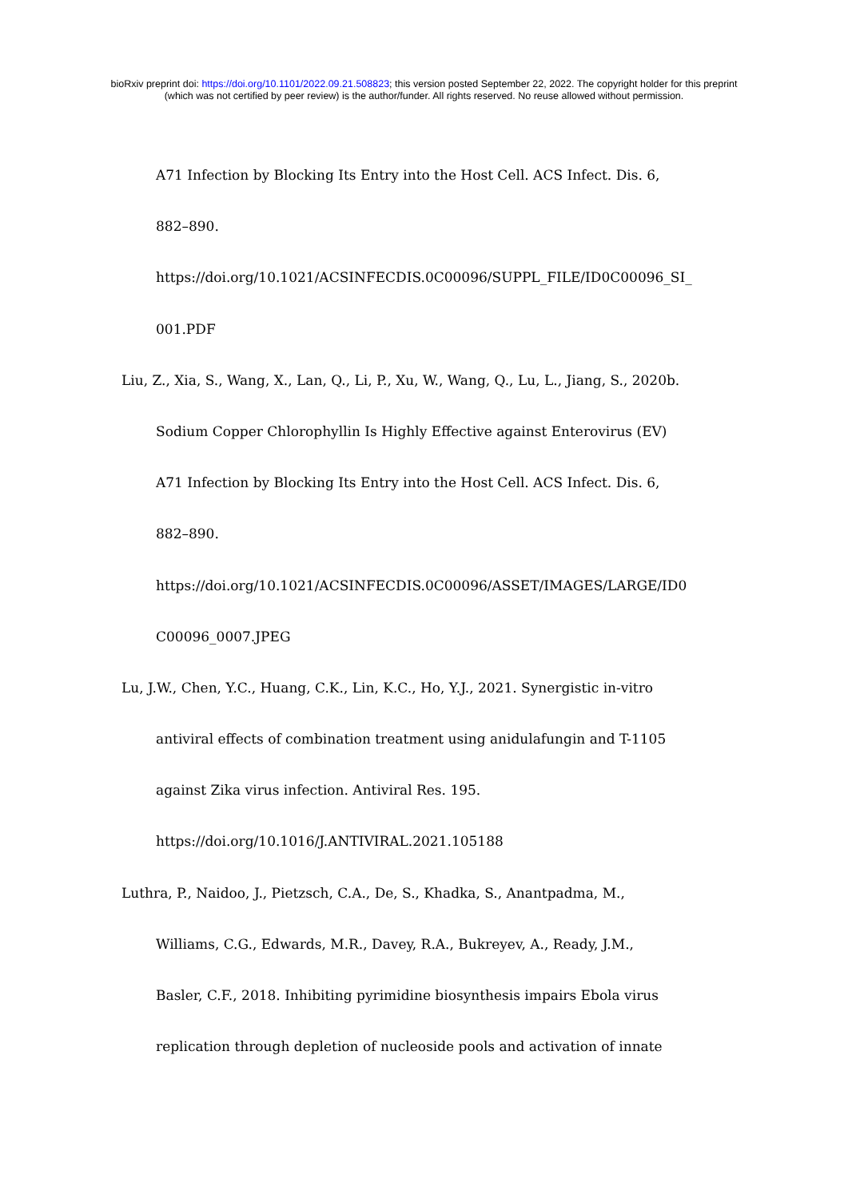bioRxiv preprint doi: https://doi.org/10.1101/2022.09.21.508823; this version posted September 22, 2022. The copyright holder for this preprint
(which was not certified by peer review) is the author/funder. All rights reserved. No reuse allowed without permission.
A71 Infection by Blocking Its Entry into the Host Cell. ACS Infect. Dis. 6,
882–890.
https://doi.org/10.1021/ACSINFECDIS.0C00096/SUPPL_FILE/ID0C00096_SI_
001.PDF
Liu, Z., Xia, S., Wang, X., Lan, Q., Li, P., Xu, W., Wang, Q., Lu, L., Jiang, S., 2020b.
Sodium Copper Chlorophyllin Is Highly Effective against Enterovirus (EV)
A71 Infection by Blocking Its Entry into the Host Cell. ACS Infect. Dis. 6,
882–890.
https://doi.org/10.1021/ACSINFECDIS.0C00096/ASSET/IMAGES/LARGE/ID0
C00096_0007.JPEG
Lu, J.W., Chen, Y.C., Huang, C.K., Lin, K.C., Ho, Y.J., 2021. Synergistic in-vitro
antiviral effects of combination treatment using anidulafungin and T-1105
against Zika virus infection. Antiviral Res. 195.
https://doi.org/10.1016/J.ANTIVIRAL.2021.105188
Luthra, P., Naidoo, J., Pietzsch, C.A., De, S., Khadka, S., Anantpadma, M.,
Williams, C.G., Edwards, M.R., Davey, R.A., Bukreyev, A., Ready, J.M.,
Basler, C.F., 2018. Inhibiting pyrimidine biosynthesis impairs Ebola virus
replication through depletion of nucleoside pools and activation of innate